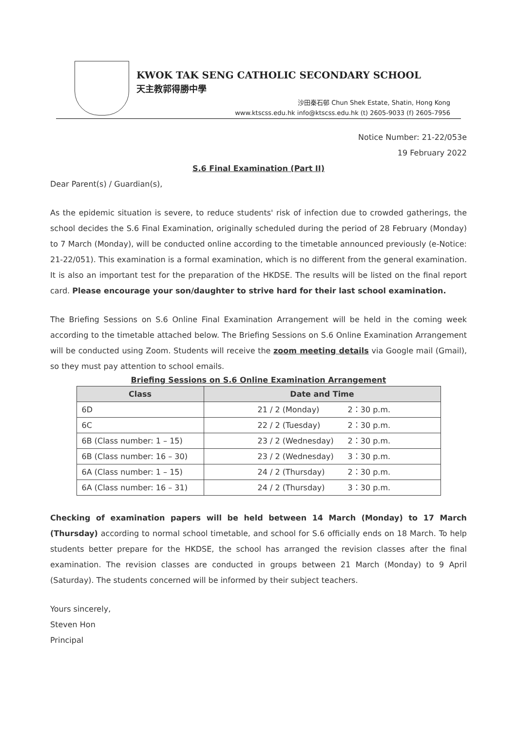KWOK TAK SENG CATHOLIC SECONDARY SCHOOL
天主教郭得勝中學
沙田秦石邨 Chun Shek Estate, Shatin, Hong Kong
www.ktscss.edu.hk info@ktscss.edu.hk (t) 2605-9033 (f) 2605-7956
Notice Number: 21-22/053e
19 February 2022
S.6 Final Examination (Part II)
Dear Parent(s) / Guardian(s),
As the epidemic situation is severe, to reduce students' risk of infection due to crowded gatherings, the school decides the S.6 Final Examination, originally scheduled during the period of 28 February (Monday) to 7 March (Monday), will be conducted online according to the timetable announced previously (e-Notice: 21-22/051). This examination is a formal examination, which is no different from the general examination. It is also an important test for the preparation of the HKDSE. The results will be listed on the final report card. Please encourage your son/daughter to strive hard for their last school examination.
The Briefing Sessions on S.6 Online Final Examination Arrangement will be held in the coming week according to the timetable attached below. The Briefing Sessions on S.6 Online Examination Arrangement will be conducted using Zoom. Students will receive the zoom meeting details via Google mail (Gmail), so they must pay attention to school emails.
Briefing Sessions on S.6 Online Examination Arrangement
| Class | Date and Time |
| --- | --- |
| 6D | 21 / 2 (Monday) 2：30 p.m. |
| 6C | 22 / 2 (Tuesday) 2：30 p.m. |
| 6B (Class number: 1 – 15) | 23 / 2 (Wednesday) 2：30 p.m. |
| 6B (Class number: 16 – 30) | 23 / 2 (Wednesday) 3：30 p.m. |
| 6A (Class number: 1 – 15) | 24 / 2 (Thursday) 2：30 p.m. |
| 6A (Class number: 16 – 31) | 24 / 2 (Thursday) 3：30 p.m. |
Checking of examination papers will be held between 14 March (Monday) to 17 March (Thursday) according to normal school timetable, and school for S.6 officially ends on 18 March. To help students better prepare for the HKDSE, the school has arranged the revision classes after the final examination. The revision classes are conducted in groups between 21 March (Monday) to 9 April (Saturday). The students concerned will be informed by their subject teachers.
Yours sincerely,
Steven Hon
Principal